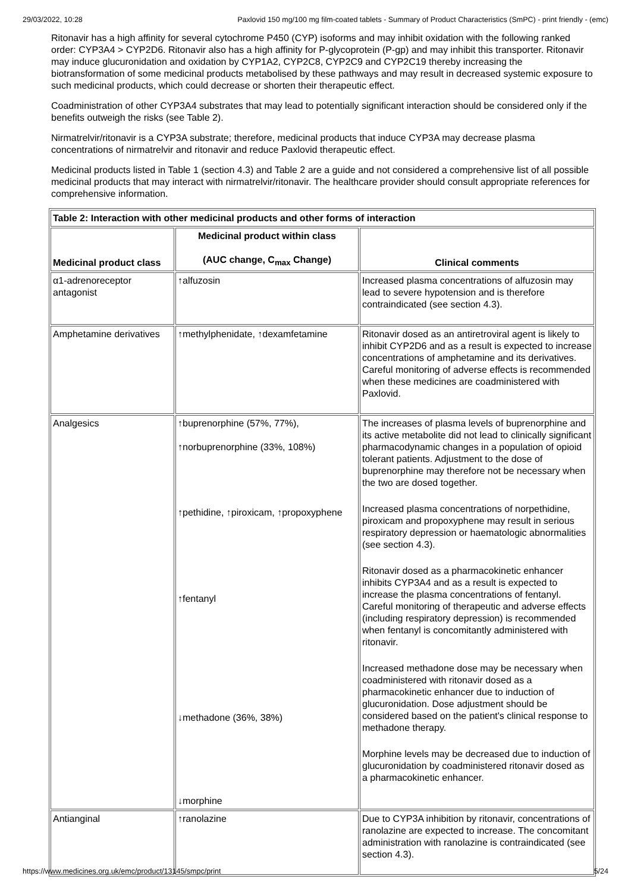29/03/2022, 10:28 Paxlovid 150 mg/100 mg film-coated tablets - Summary of Product Characteristics (SmPC) - print friendly - (emc)
Ritonavir has a high affinity for several cytochrome P450 (CYP) isoforms and may inhibit oxidation with the following ranked order: CYP3A4 > CYP2D6. Ritonavir also has a high affinity for P-glycoprotein (P-gp) and may inhibit this transporter. Ritonavir may induce glucuronidation and oxidation by CYP1A2, CYP2C8, CYP2C9 and CYP2C19 thereby increasing the biotransformation of some medicinal products metabolised by these pathways and may result in decreased systemic exposure to such medicinal products, which could decrease or shorten their therapeutic effect.
Coadministration of other CYP3A4 substrates that may lead to potentially significant interaction should be considered only if the benefits outweigh the risks (see Table 2).
Nirmatrelvir/ritonavir is a CYP3A substrate; therefore, medicinal products that induce CYP3A may decrease plasma concentrations of nirmatrelvir and ritonavir and reduce Paxlovid therapeutic effect.
Medicinal products listed in Table 1 (section 4.3) and Table 2 are a guide and not considered a comprehensive list of all possible medicinal products that may interact with nirmatrelvir/ritonavir. The healthcare provider should consult appropriate references for comprehensive information.
| Table 2: Interaction with other medicinal products and other forms of interaction | | |
| --- | --- | --- |
| Medicinal product class | Medicinal product within class (AUC change, C<sub>max</sub> Change) | Clinical comments |
| α1-adrenoreceptor antagonist | ↑alfuzosin | Increased plasma concentrations of alfuzosin may lead to severe hypotension and is therefore contraindicated (see section 4.3). |
| Amphetamine derivatives | ↑methylphenidate, ↑dexamfetamine | Ritonavir dosed as an antiretroviral agent is likely to inhibit CYP2D6 and as a result is expected to increase concentrations of amphetamine and its derivatives. Careful monitoring of adverse effects is recommended when these medicines are coadministered with Paxlovid. |
| Analgesics | ↑buprenorphine (57%, 77%), ↑norbuprenorphine (33%, 108%) ↑pethidine, ↑piroxicam, ↑propoxyphene ↑fentanyl ↓methadone (36%, 38%) ↓morphine | The increases of plasma levels of buprenorphine and its active metabolite did not lead to clinically significant pharmacodynamic changes in a population of opioid tolerant patients. Adjustment to the dose of buprenorphine may therefore not be necessary when the two are dosed together. Increased plasma concentrations of norpethidine, piroxicam and propoxyphene may result in serious respiratory depression or haematologic abnormalities (see section 4.3). Ritonavir dosed as a pharmacokinetic enhancer inhibits CYP3A4 and as a result is expected to increase the plasma concentrations of fentanyl. Careful monitoring of therapeutic and adverse effects (including respiratory depression) is recommended when fentanyl is concomitantly administered with ritonavir. Increased methadone dose may be necessary when coadministered with ritonavir dosed as a pharmacokinetic enhancer due to induction of glucuronidation. Dose adjustment should be considered based on the patient's clinical response to methadone therapy. Morphine levels may be decreased due to induction of glucuronidation by coadministered ritonavir dosed as a pharmacokinetic enhancer. |
| Antianginal | ↑ranolazine | Due to CYP3A inhibition by ritonavir, concentrations of ranolazine are expected to increase. The concomitant administration with ranolazine is contraindicated (see section 4.3). |
https://www.medicines.org.uk/emc/product/13145/smpc/print 5/24